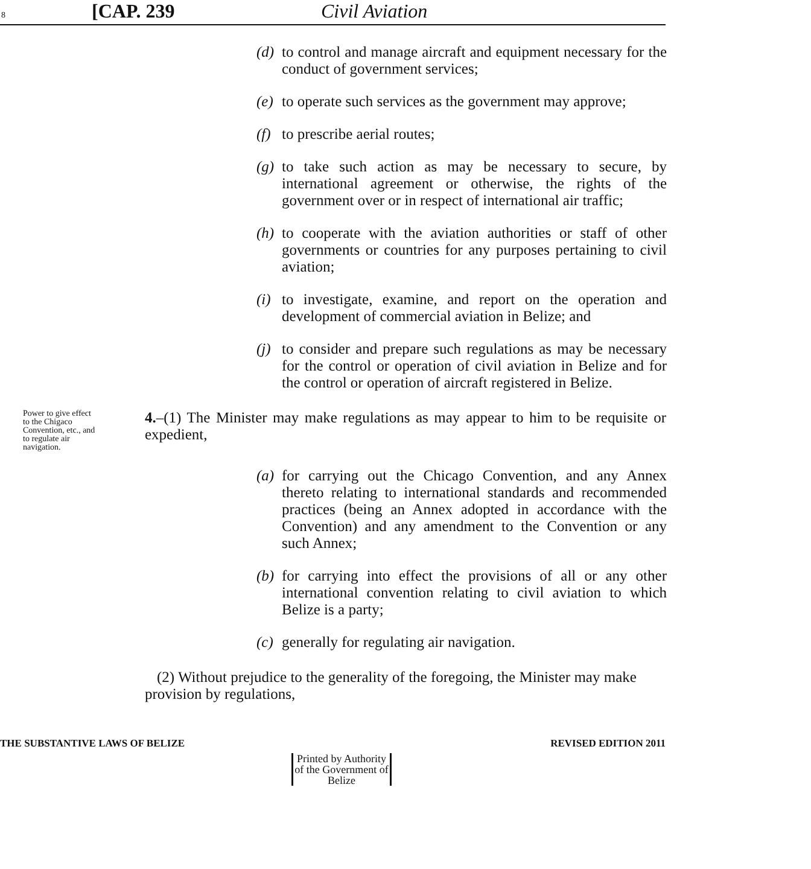8 [CAP. 239 Civil Aviation
(d) to control and manage aircraft and equipment necessary for the conduct of government services;
(e) to operate such services as the government may approve;
(f) to prescribe aerial routes;
(g) to take such action as may be necessary to secure, by international agreement or otherwise, the rights of the government over or in respect of international air traffic;
(h) to cooperate with the aviation authorities or staff of other governments or countries for any purposes pertaining to civil aviation;
(i) to investigate, examine, and report on the operation and development of commercial aviation in Belize; and
(j) to consider and prepare such regulations as may be necessary for the control or operation of civil aviation in Belize and for the control or operation of aircraft registered in Belize.
Power to give effect to the Chigaco Convention, etc., and to regulate air navigation.
4.–(1) The Minister may make regulations as may appear to him to be requisite or expedient,
(a) for carrying out the Chicago Convention, and any Annex thereto relating to international standards and recommended practices (being an Annex adopted in accordance with the Convention) and any amendment to the Convention or any such Annex;
(b) for carrying into effect the provisions of all or any other international convention relating to civil aviation to which Belize is a party;
(c) generally for regulating air navigation.
(2) Without prejudice to the generality of the foregoing, the Minister may make provision by regulations,
THE SUBSTANTIVE LAWS OF BELIZE REVISED EDITION 2011
Printed by Authority of the Government of Belize